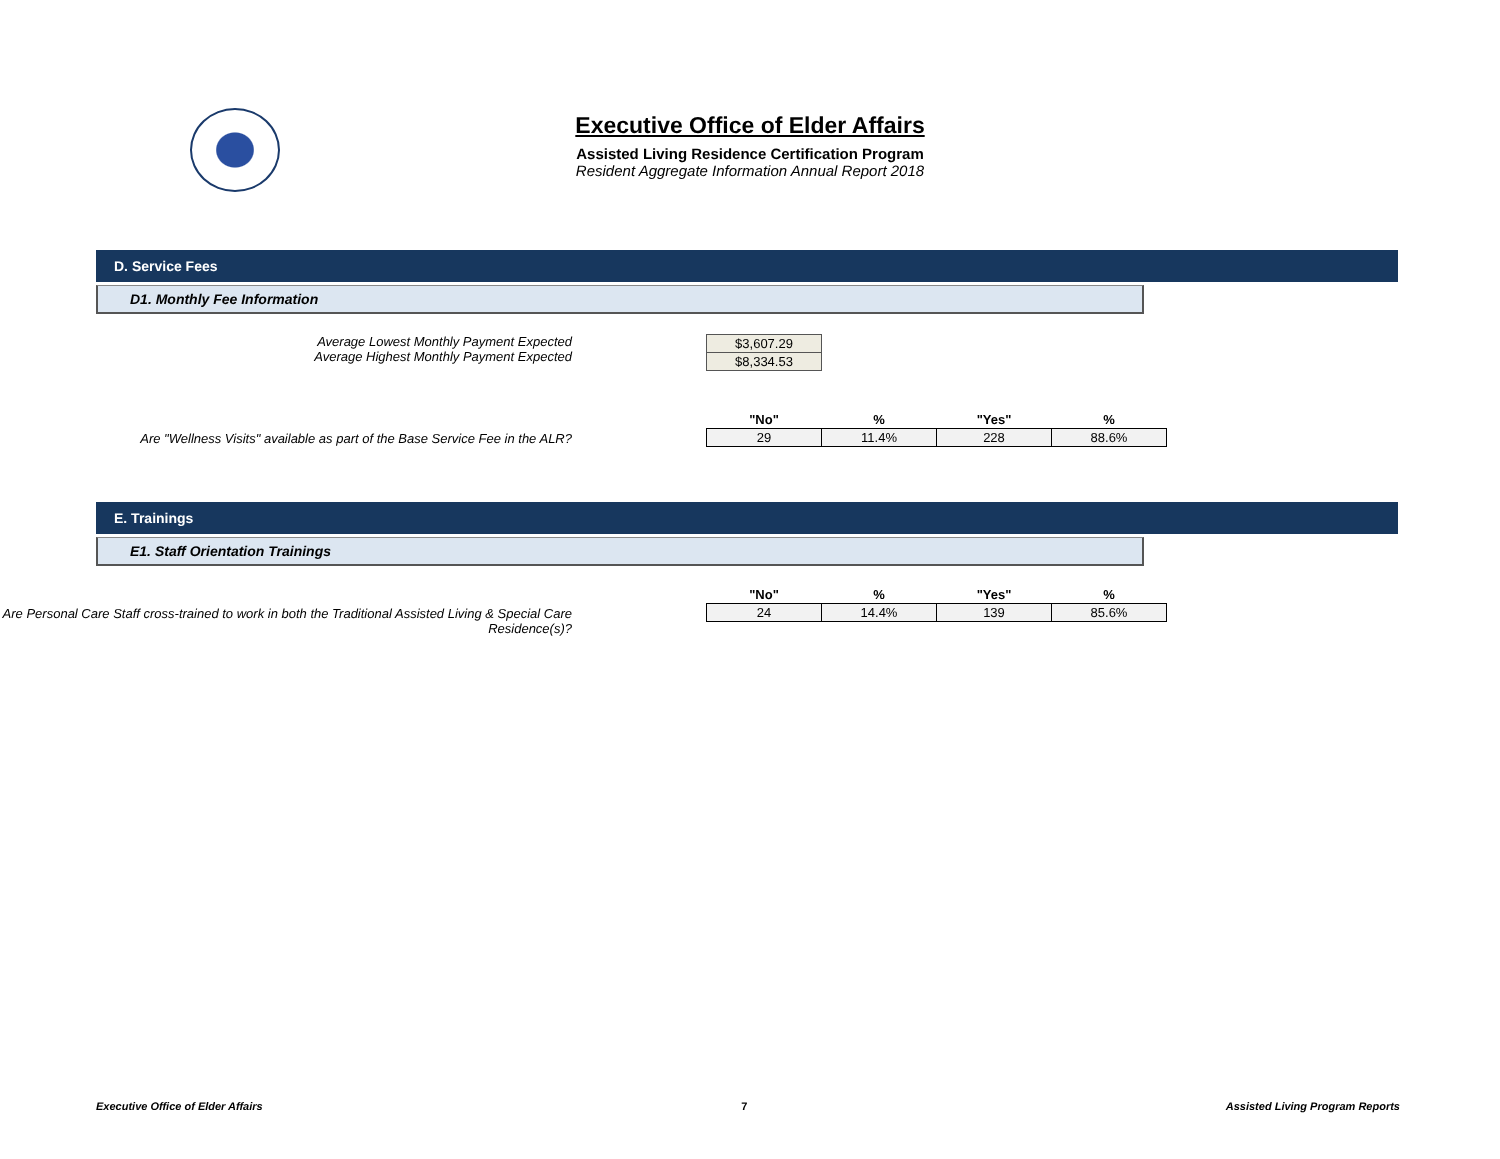Executive Office of Elder Affairs
Assisted Living Residence Certification Program
Resident Aggregate Information Annual Report 2018
D. Service Fees
D1. Monthly Fee Information
Average Lowest Monthly Payment Expected
Average Highest Monthly Payment Expected
| $3,607.29 |
| $8,334.53 |
Are "Wellness Visits" available as part of the Base Service Fee in the ALR?
| "No" | % | "Yes" | % |
| --- | --- | --- | --- |
| 29 | 11.4% | 228 | 88.6% |
E. Trainings
E1. Staff Orientation Trainings
Are Personal Care Staff cross-trained to work in both the Traditional Assisted Living & Special Care Residence(s)?
| "No" | % | "Yes" | % |
| --- | --- | --- | --- |
| 24 | 14.4% | 139 | 85.6% |
Executive Office of Elder Affairs 7 Assisted Living Program Reports